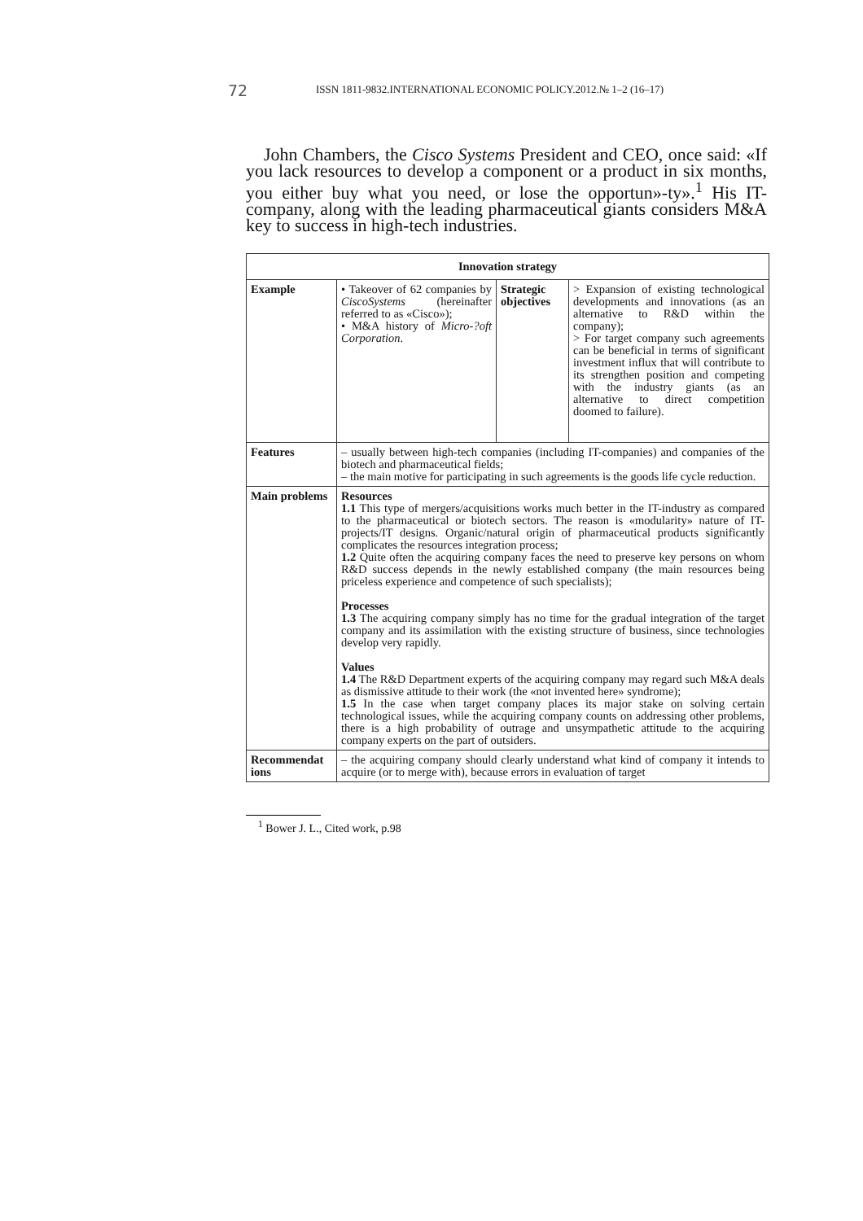72
ISSN 1811-9832.INTERNATIONAL ECONOMIC POLICY.2012.№ 1–2 (16–17)
John Chambers, the Cisco Systems President and CEO, once said: «If you lack resources to develop a component or a product in six months, you either buy what you need, or lose the opportun»-ty».<sup>1</sup> His IT-company, along with the leading pharmaceutical giants considers M&A key to success in high-tech industries.
| Innovation strategy | | | |
| --- | --- | --- | --- |
| Example | • Takeover of 62 companies by CiscoSystems (hereinafter referred to as «Cisco»); • M&A history of Micro-?oft Corporation . | Strategic objectives | > Expansion of existing technological developments and innovations (as an alternative to R&D within the company); > For target company such agreements can be beneficial in terms of significant investment influx that will contribute to its strengthen position and competing with the industry giants (as an alternative to direct competition doomed to failure). |
| Features | – usually between high-tech companies (including IT-companies) and companies of the biotech and pharmaceutical fields; – the main motive for participating in such agreements is the goods life cycle reduction. | | |
| Main problems | Resources 1.1 This type of mergers/acquisitions works much better in the IT-industry as compared to the pharmaceutical or biotech sectors. The reason is «modularity» nature of IT-projects/IT designs. Organic/natural origin of pharmaceutical products significantly complicates the resources integration process; 1.2 Quite often the acquiring company faces the need to preserve key persons on whom R&D success depends in the newly established company (the main resources being priceless experience and competence of such specialists); Processes 1.3 The acquiring company simply has no time for the gradual integration of the target company and its assimilation with the existing structure of business, since technologies develop very rapidly. Values 1.4 The R&D Department experts of the acquiring company may regard such M&A deals as dismissive attitude to their work (the «not invented here» syndrome); 1.5 In the case when target company places its major stake on solving certain technological issues, while the acquiring company counts on addressing other problems, there is a high probability of outrage and unsympathetic attitude to the acquiring company experts on the part of outsiders. | | |
| Recommendat ions | – the acquiring company should clearly understand what kind of company it intends to acquire (or to merge with), because errors in evaluation of target | | |
<sup>1</sup> Bower J. L., Cited work, p.98